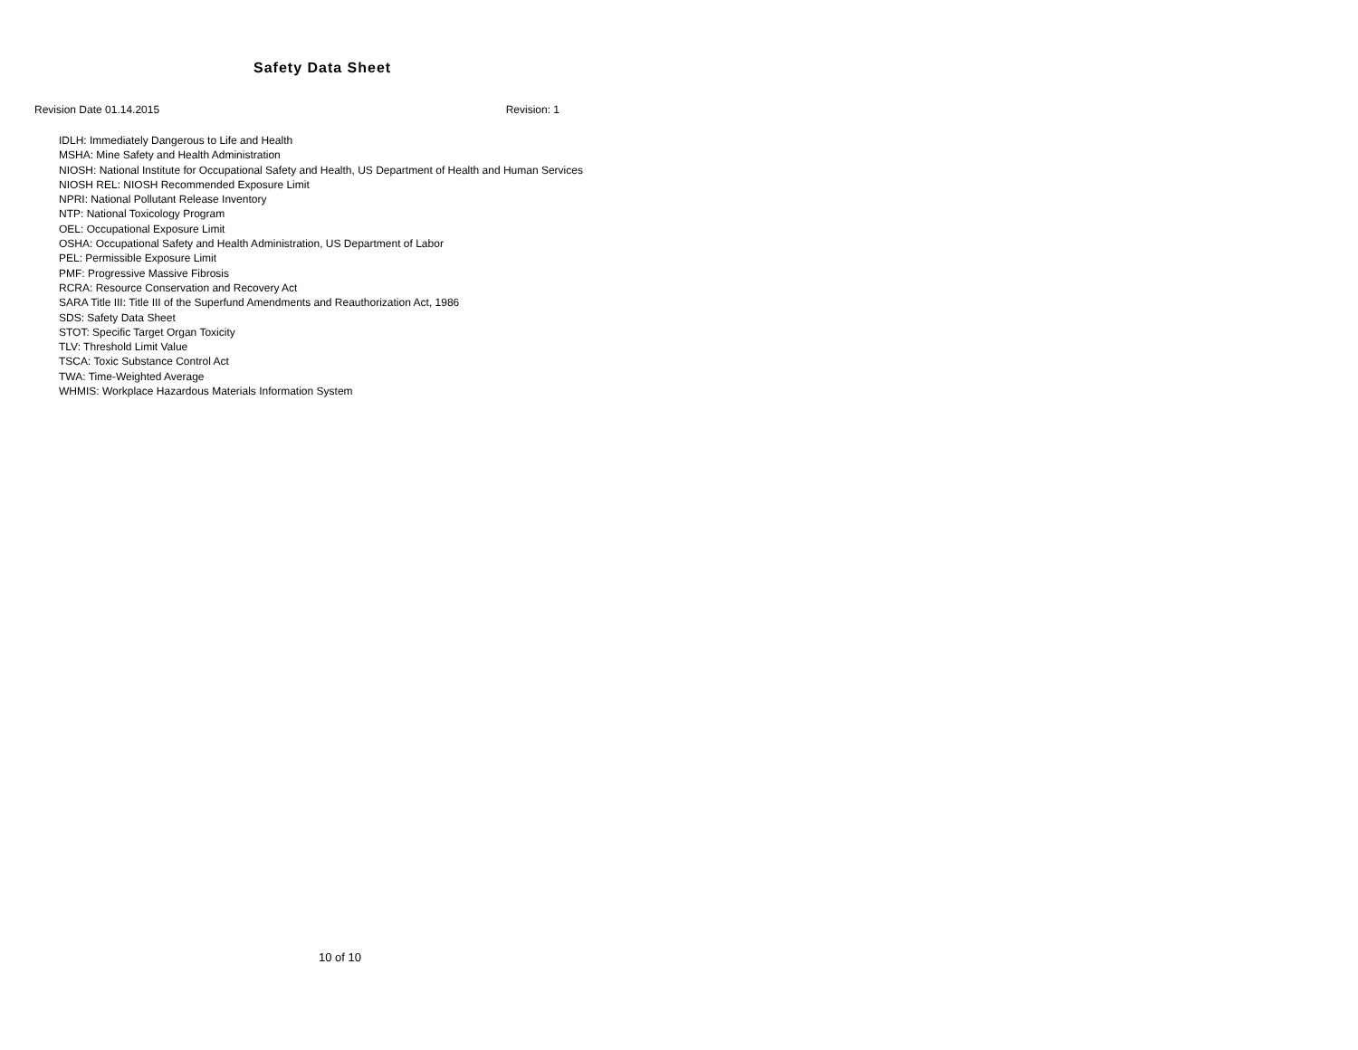Safety Data Sheet
Revision Date 01.14.2015 Revision: 1
IDLH: Immediately Dangerous to Life and Health
MSHA: Mine Safety and Health Administration
NIOSH: National Institute for Occupational Safety and Health, US Department of Health and Human Services
NIOSH REL: NIOSH Recommended Exposure Limit
NPRI: National Pollutant Release Inventory
NTP: National Toxicology Program
OEL: Occupational Exposure Limit
OSHA: Occupational Safety and Health Administration, US Department of Labor
PEL: Permissible Exposure Limit
PMF: Progressive Massive Fibrosis
RCRA: Resource Conservation and Recovery Act
SARA Title III: Title III of the Superfund Amendments and Reauthorization Act, 1986
SDS: Safety Data Sheet
STOT: Specific Target Organ Toxicity
TLV: Threshold Limit Value
TSCA: Toxic Substance Control Act
TWA: Time-Weighted Average
WHMIS: Workplace Hazardous Materials Information System
10 of 10